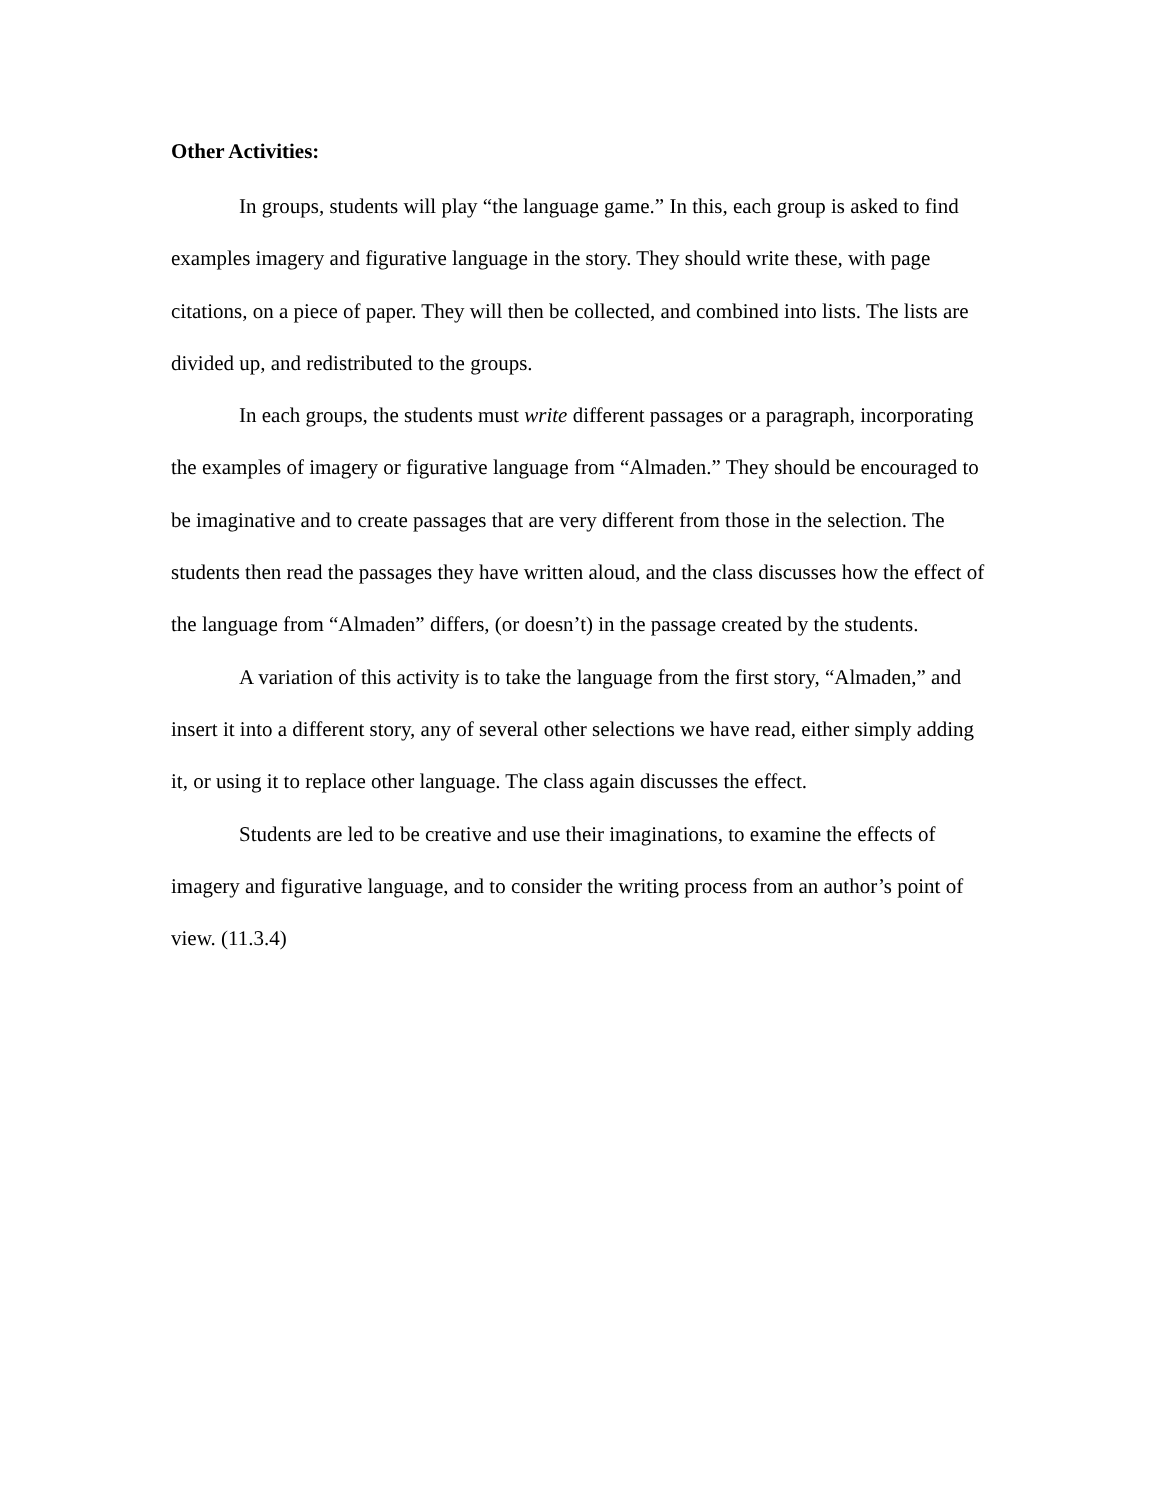Other Activities:
In groups, students will play “the language game.” In this, each group is asked to find examples imagery and figurative language in the story. They should write these, with page citations, on a piece of paper. They will then be collected, and combined into lists. The lists are divided up, and redistributed to the groups.
In each groups, the students must write different passages or a paragraph, incorporating the examples of imagery or figurative language from “Almaden.” They should be encouraged to be imaginative and to create passages that are very different from those in the selection. The students then read the passages they have written aloud, and the class discusses how the effect of the language from “Almaden” differs, (or doesn’t) in the passage created by the students.
A variation of this activity is to take the language from the first story, “Almaden,” and insert it into a different story, any of several other selections we have read, either simply adding it, or using it to replace other language. The class again discusses the effect.
Students are led to be creative and use their imaginations, to examine the effects of imagery and figurative language, and to consider the writing process from an author’s point of view. (11.3.4)